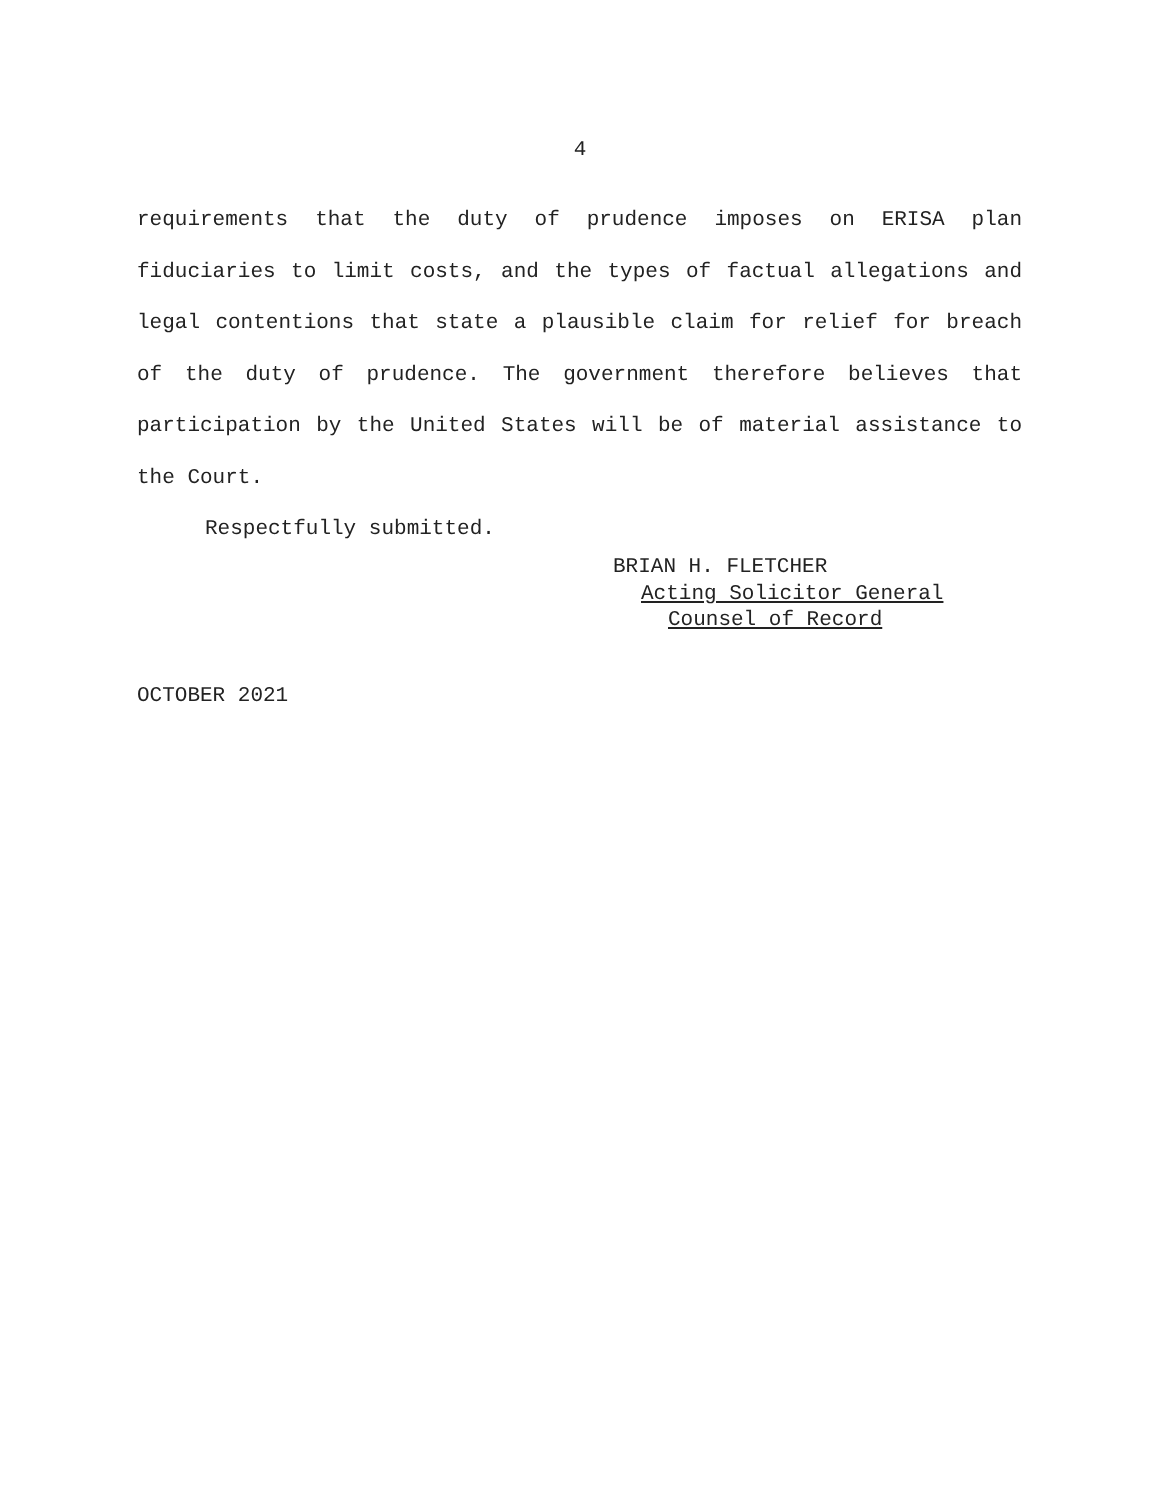4
requirements that the duty of prudence imposes on ERISA plan fiduciaries to limit costs, and the types of factual allegations and legal contentions that state a plausible claim for relief for breach of the duty of prudence. The government therefore believes that participation by the United States will be of material assistance to the Court.
Respectfully submitted.
BRIAN H. FLETCHER
Acting Solicitor General
Counsel of Record
OCTOBER 2021